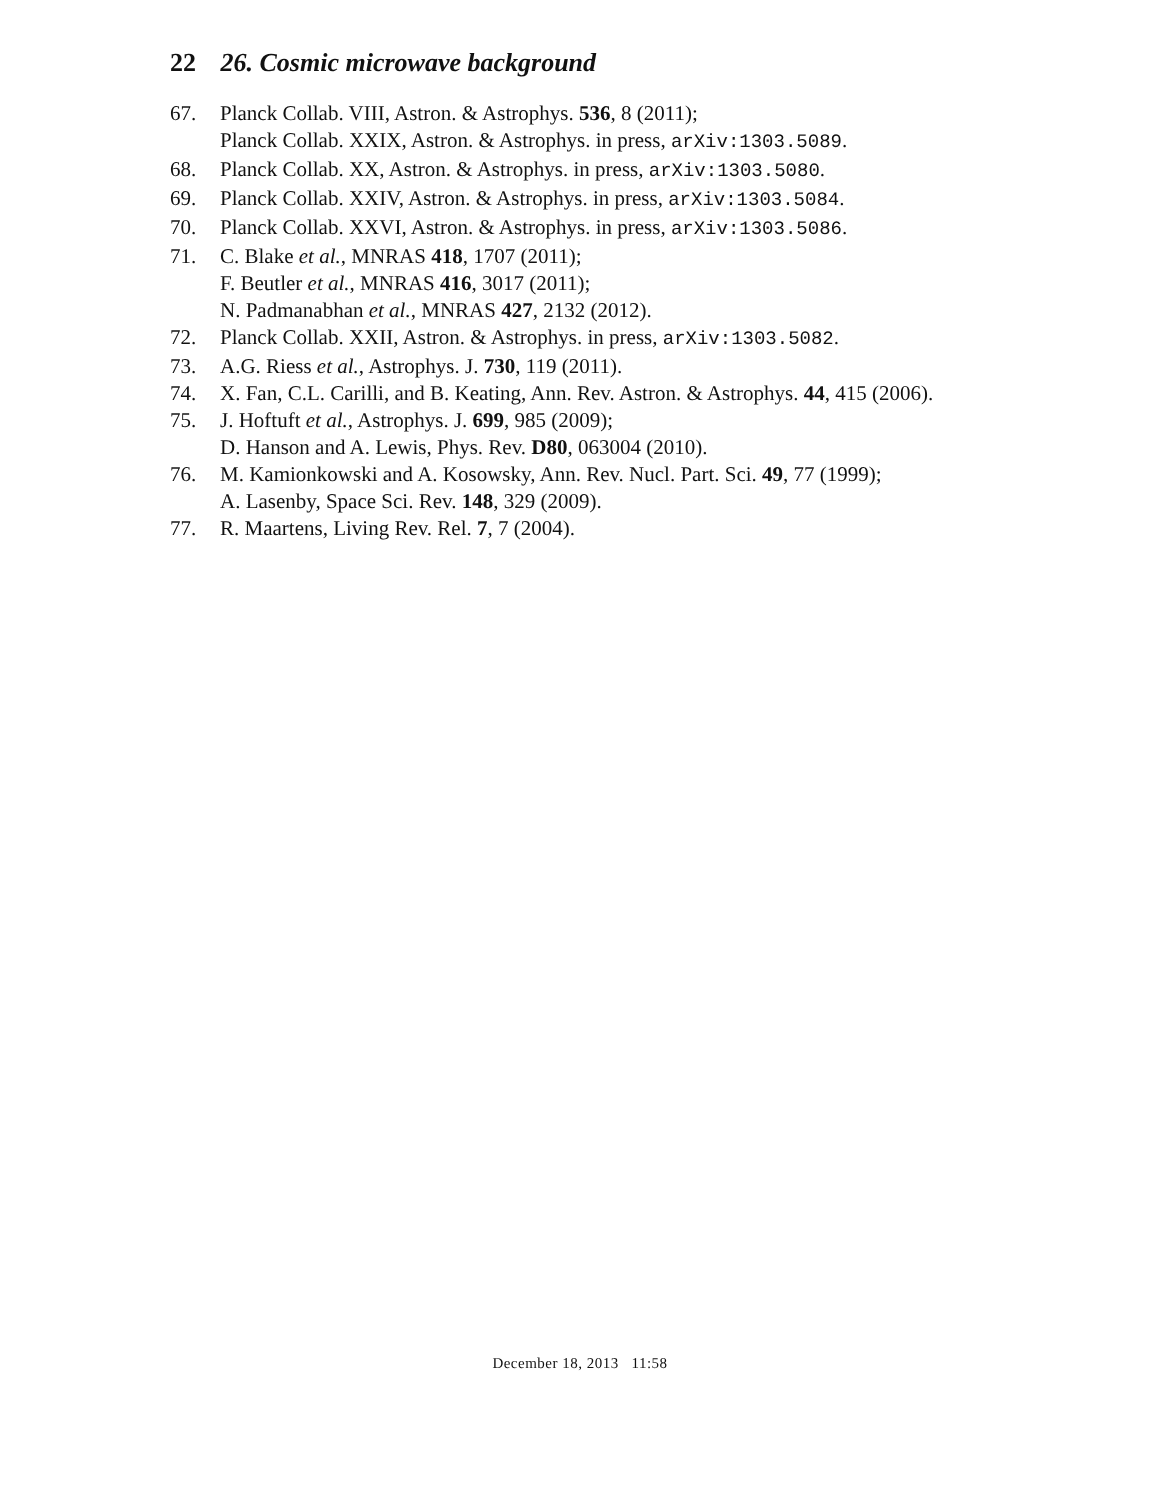22 26. Cosmic microwave background
67. Planck Collab. VIII, Astron. & Astrophys. 536, 8 (2011);
Planck Collab. XXIX, Astron. & Astrophys. in press, arXiv:1303.5089.
68. Planck Collab. XX, Astron. & Astrophys. in press, arXiv:1303.5080.
69. Planck Collab. XXIV, Astron. & Astrophys. in press, arXiv:1303.5084.
70. Planck Collab. XXVI, Astron. & Astrophys. in press, arXiv:1303.5086.
71. C. Blake et al., MNRAS 418, 1707 (2011);
F. Beutler et al., MNRAS 416, 3017 (2011);
N. Padmanabhan et al., MNRAS 427, 2132 (2012).
72. Planck Collab. XXII, Astron. & Astrophys. in press, arXiv:1303.5082.
73. A.G. Riess et al., Astrophys. J. 730, 119 (2011).
74. X. Fan, C.L. Carilli, and B. Keating, Ann. Rev. Astron. & Astrophys. 44, 415 (2006).
75. J. Hoftuft et al., Astrophys. J. 699, 985 (2009);
D. Hanson and A. Lewis, Phys. Rev. D80, 063004 (2010).
76. M. Kamionkowski and A. Kosowsky, Ann. Rev. Nucl. Part. Sci. 49, 77 (1999);
A. Lasenby, Space Sci. Rev. 148, 329 (2009).
77. R. Maartens, Living Rev. Rel. 7, 7 (2004).
December 18, 2013 11:58